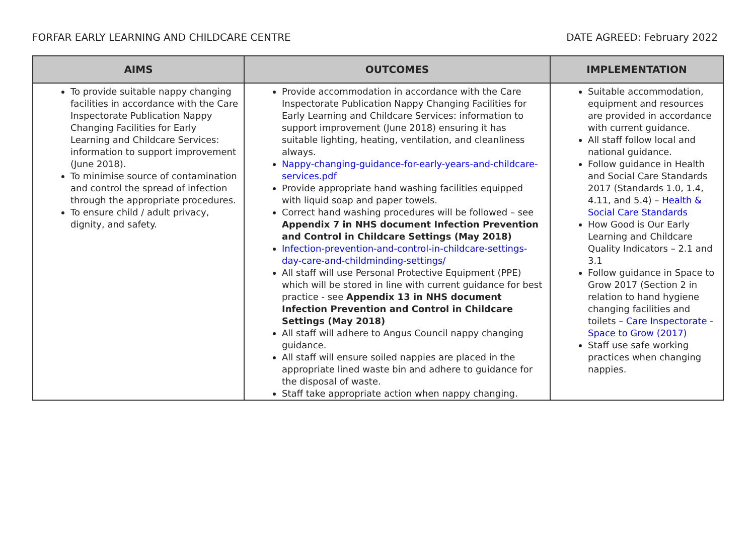FORFAR EARLY LEARNING AND CHILDCARE CENTRE DATE AGREED: February 2022
| AIMS | OUTCOMES | IMPLEMENTATION |
| --- | --- | --- |
| To provide suitable nappy changing facilities in accordance with the Care Inspectorate Publication Nappy Changing Facilities for Early Learning and Childcare Services: information to support improvement (June 2018). To minimise source of contamination and control the spread of infection through the appropriate procedures. To ensure child / adult privacy, dignity, and safety. | Provide accommodation in accordance with the Care Inspectorate Publication Nappy Changing Facilities for Early Learning and Childcare Services: information to support improvement (June 2018) ensuring it has suitable lighting, heating, ventilation, and cleanliness always. Nappy-changing-guidance-for-early-years-and-childcare-services.pdf Provide appropriate hand washing facilities equipped with liquid soap and paper towels. Correct hand washing procedures will be followed – see Appendix 7 in NHS document Infection Prevention and Control in Childcare Settings (May 2018) Infection-prevention-and-control-in-childcare-settings-day-care-and-childminding-settings/ All staff will use Personal Protective Equipment (PPE) which will be stored in line with current guidance for best practice - see Appendix 13 in NHS document Infection Prevention and Control in Childcare Settings (May 2018) All staff will adhere to Angus Council nappy changing guidance. All staff will ensure soiled nappies are placed in the appropriate lined waste bin and adhere to guidance for the disposal of waste. Staff take appropriate action when nappy changing. | Suitable accommodation, equipment and resources are provided in accordance with current guidance. All staff follow local and national guidance. Follow guidance in Health and Social Care Standards 2017 (Standards 1.0, 1.4, 4.11, and 5.4) – Health & Social Care Standards How Good is Our Early Learning and Childcare Quality Indicators – 2.1 and 3.1 Follow guidance in Space to Grow 2017 (Section 2 in relation to hand hygiene changing facilities and toilets – Care Inspectorate - Space to Grow (2017) Staff use safe working practices when changing nappies. |